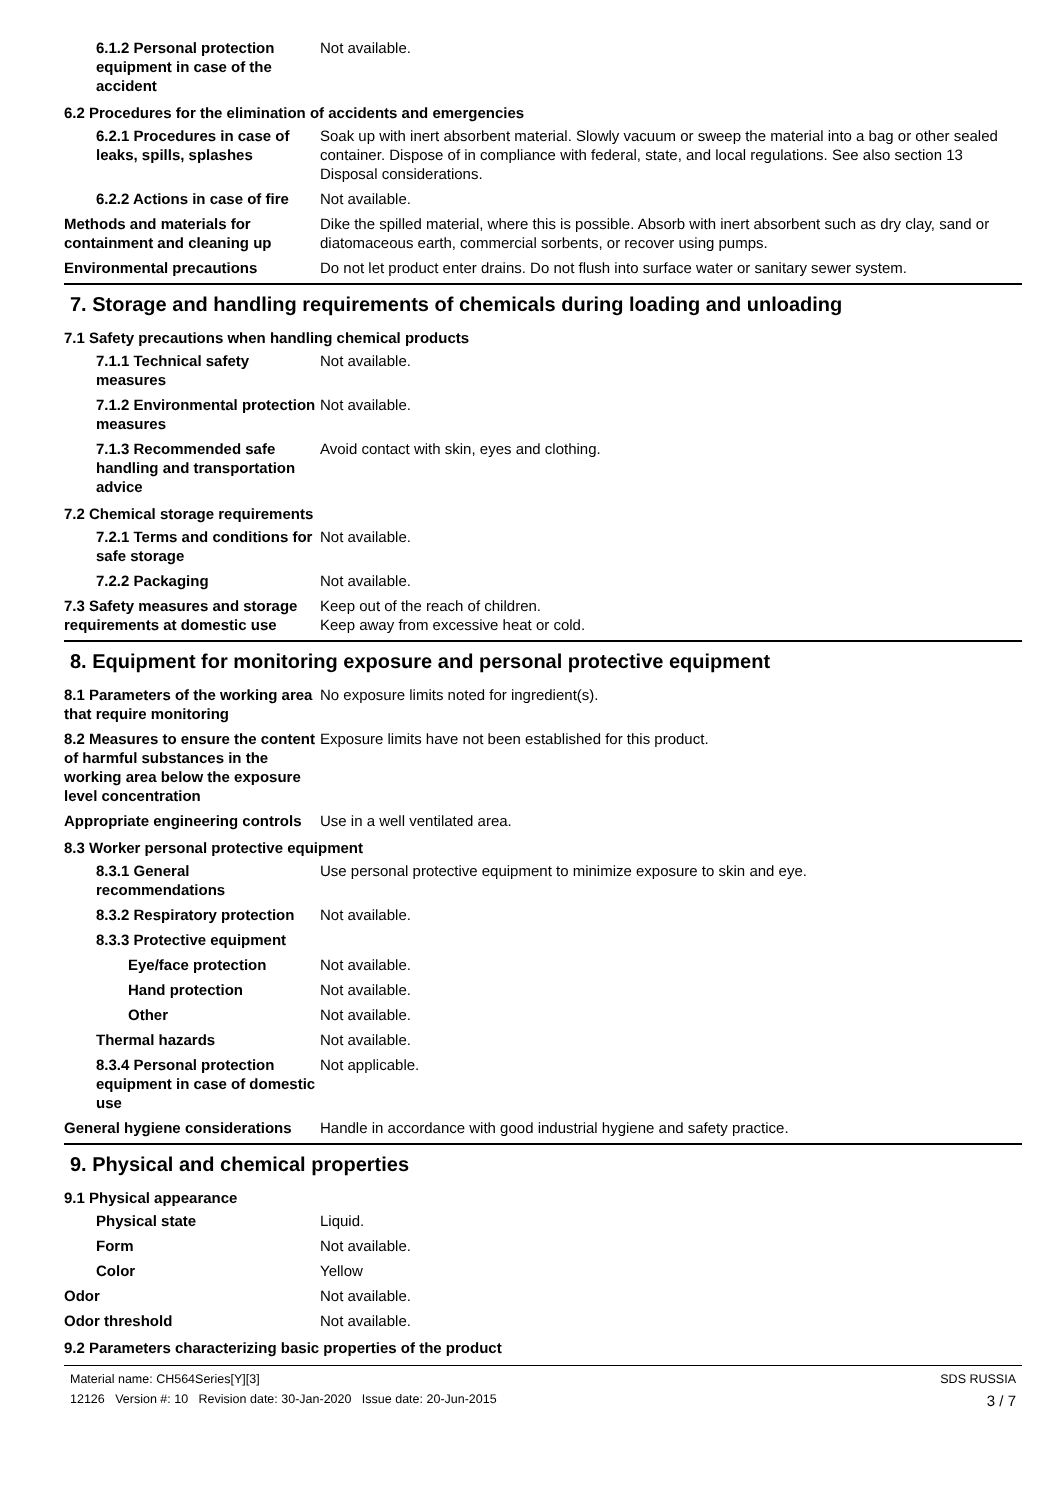6.1.2 Personal protection equipment in case of the accident
Not available.
6.2 Procedures for the elimination of accidents and emergencies
6.2.1 Procedures in case of leaks, spills, splashes
Soak up with inert absorbent material. Slowly vacuum or sweep the material into a bag or other sealed container. Dispose of in compliance with federal, state, and local regulations. See also section 13 Disposal considerations.
6.2.2 Actions in case of fire
Not available.
Methods and materials for containment and cleaning up
Dike the spilled material, where this is possible. Absorb with inert absorbent such as dry clay, sand or diatomaceous earth, commercial sorbents, or recover using pumps.
Environmental precautions Do not let product enter drains. Do not flush into surface water or sanitary sewer system.
7. Storage and handling requirements of chemicals during loading and unloading
7.1 Safety precautions when handling chemical products
7.1.1 Technical safety measures
Not available.
7.1.2 Environmental protection measures
Not available.
7.1.3 Recommended safe handling and transportation advice
Avoid contact with skin, eyes and clothing.
7.2 Chemical storage requirements
7.2.1 Terms and conditions for safe storage
Not available.
7.2.2 Packaging Not available.
7.3 Safety measures and storage requirements at domestic use
Keep out of the reach of children.
Keep away from excessive heat or cold.
8. Equipment for monitoring exposure and personal protective equipment
8.1 Parameters of the working area that require monitoring
No exposure limits noted for ingredient(s).
8.2 Measures to ensure the content of harmful substances in the working area below the exposure level concentration
Exposure limits have not been established for this product.
Appropriate engineering controls
Use in a well ventilated area.
8.3 Worker personal protective equipment
8.3.1 General recommendations
Use personal protective equipment to minimize exposure to skin and eye.
8.3.2 Respiratory protection
Not available.
8.3.3 Protective equipment
Eye/face protection Not available.
Hand protection Not available.
Other Not available.
Thermal hazards Not available.
8.3.4 Personal protection equipment in case of domestic use
Not applicable.
General hygiene considerations
Handle in accordance with good industrial hygiene and safety practice.
9. Physical and chemical properties
9.1 Physical appearance
Physical state Liquid.
Form Not available.
Color Yellow
Odor Not available.
Odor threshold Not available.
9.2 Parameters characterizing basic properties of the product
Material name: CH564Series[Y][3]
12126 Version #: 10 Revision date: 30-Jan-2020 Issue date: 20-Jun-2015
SDS RUSSIA
3 / 7